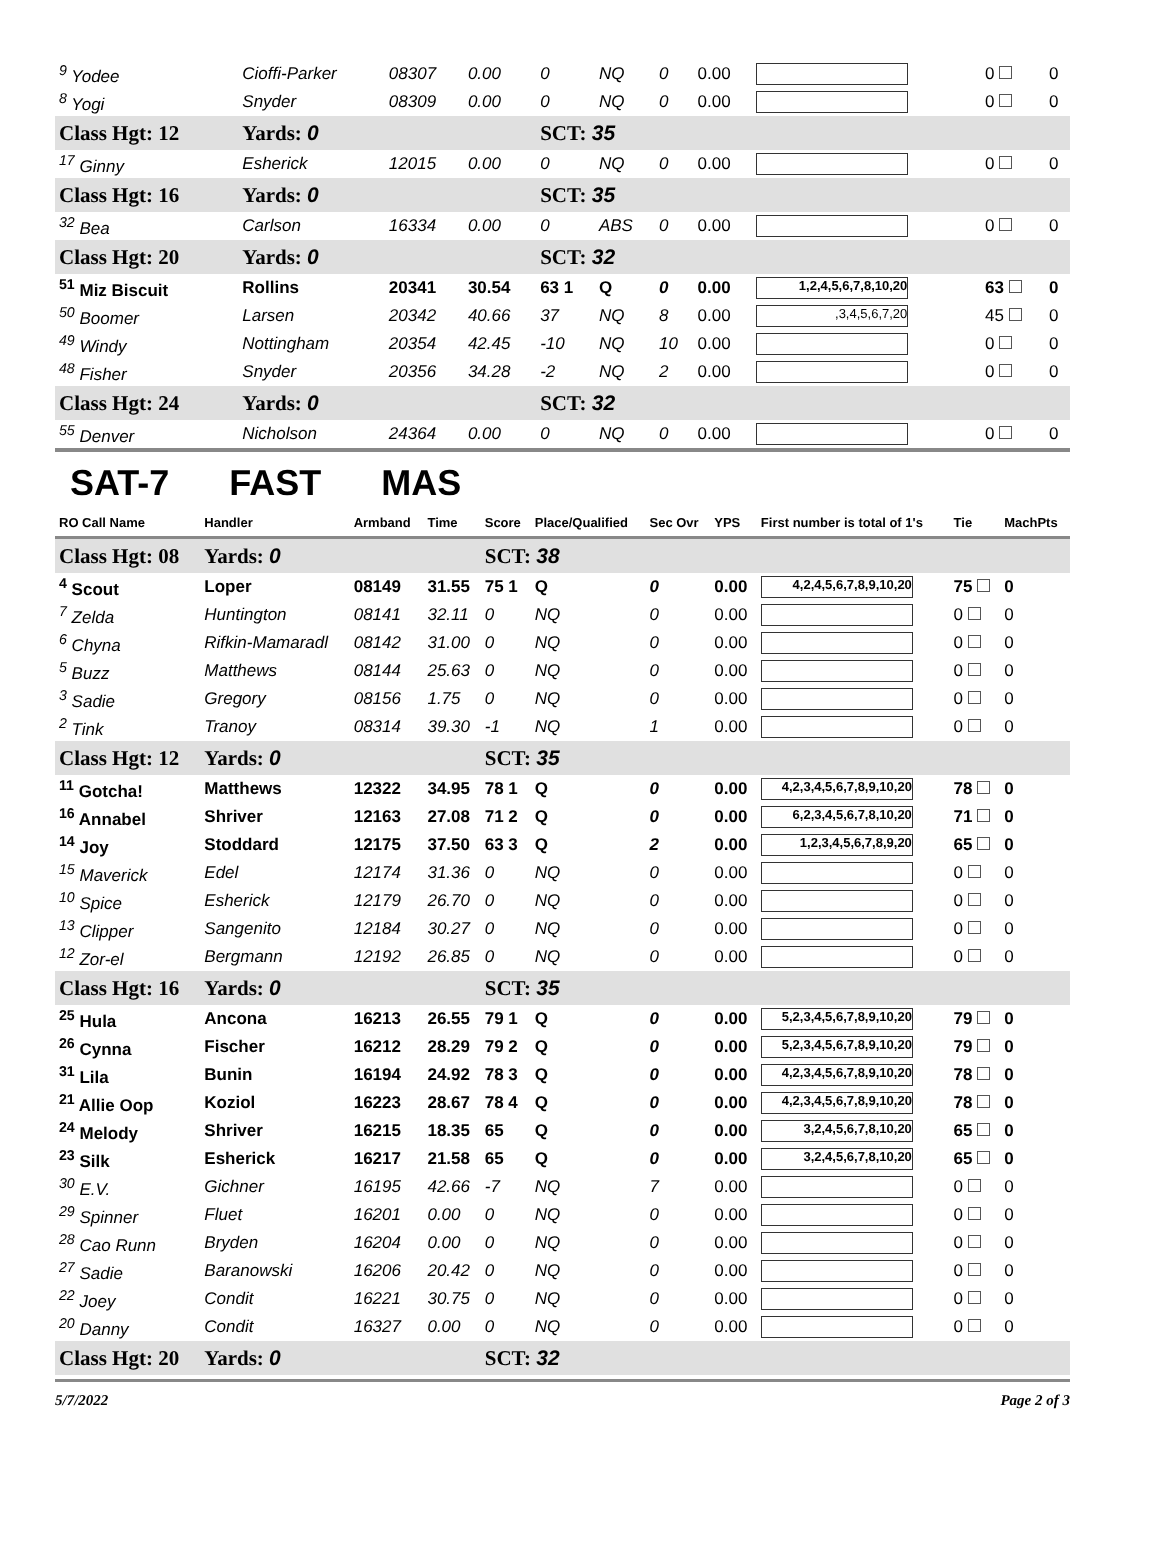| <sup>9</sup> Yodee | Cioffi-Parker | 08307 | 0.00 | 0 | NQ | 0 | 0.00 | | 0 | 0 |
| <sup>8</sup> Yogi | Snyder | 08309 | 0.00 | 0 | NQ | 0 | 0.00 | | 0 | 0 |
| Class Hgt: 12 | Yards: 0 | | | SCT: 35 | | | | | | |
| <sup>17</sup> Ginny | Esherick | 12015 | 0.00 | 0 | NQ | 0 | 0.00 | | 0 | 0 |
| Class Hgt: 16 | Yards: 0 | | | SCT: 35 | | | | | | |
| <sup>32</sup> Bea | Carlson | 16334 | 0.00 | 0 | ABS | 0 | 0.00 | | 0 | 0 |
| Class Hgt: 20 | Yards: 0 | | | SCT: 32 | | | | | | |
| <sup>51</sup> Miz Biscuit | Rollins | 20341 | 30.54 | 63 1 | Q | 0 | 0.00 | 1,2,4,5,6,7,8,10,20 | 63 | 0 |
| <sup>50</sup> Boomer | Larsen | 20342 | 40.66 | 37 | NQ | 8 | 0.00 | ,3,4,5,6,7,20 | 45 | 0 |
| <sup>49</sup> Windy | Nottingham | 20354 | 42.45 | -10 | NQ | 10 | 0.00 | | 0 | 0 |
| <sup>48</sup> Fisher | Snyder | 20356 | 34.28 | -2 | NQ | 2 | 0.00 | | 0 | 0 |
| Class Hgt: 24 | Yards: 0 | | | SCT: 32 | | | | | | |
| <sup>55</sup> Denver | Nicholson | 24364 | 0.00 | 0 | NQ | 0 | 0.00 | | 0 | 0 |
SAT-7 FAST MAS
| RO Call Name | Handler | Armband | Time | Score | Place/Qualified | Sec Ovr | YPS | First number is total of 1's | Tie | MachPts |
| --- | --- | --- | --- | --- | --- | --- | --- | --- | --- | --- |
| Class Hgt: 08 | Yards: 0 | | | SCT: 38 | | | | | | |
| <sup>4</sup> Scout | Loper | 08149 | 31.55 | 75 1 | Q | 0 | 0.00 | 4,2,4,5,6,7,8,9,10,20 | 75 | 0 |
| <sup>7</sup> Zelda | Huntington | 08141 | 32.11 | 0 | NQ | 0 | 0.00 | | 0 | 0 |
| <sup>6</sup> Chyna | Rifkin-Mamaradl | 08142 | 31.00 | 0 | NQ | 0 | 0.00 | | 0 | 0 |
| <sup>5</sup> Buzz | Matthews | 08144 | 25.63 | 0 | NQ | 0 | 0.00 | | 0 | 0 |
| <sup>3</sup> Sadie | Gregory | 08156 | 1.75 | 0 | NQ | 0 | 0.00 | | 0 | 0 |
| <sup>2</sup> Tink | Tranoy | 08314 | 39.30 | -1 | NQ | 1 | 0.00 | | 0 | 0 |
| Class Hgt: 12 | Yards: 0 | | | SCT: 35 | | | | | | |
| <sup>11</sup> Gotcha! | Matthews | 12322 | 34.95 | 78 1 | Q | 0 | 0.00 | 4,2,3,4,5,6,7,8,9,10,20 | 78 | 0 |
| <sup>16</sup> Annabel | Shriver | 12163 | 27.08 | 71 2 | Q | 0 | 0.00 | 6,2,3,4,5,6,7,8,10,20 | 71 | 0 |
| <sup>14</sup> Joy | Stoddard | 12175 | 37.50 | 63 3 | Q | 2 | 0.00 | 1,2,3,4,5,6,7,8,9,20 | 65 | 0 |
| <sup>15</sup> Maverick | Edel | 12174 | 31.36 | 0 | NQ | 0 | 0.00 | | 0 | 0 |
| <sup>10</sup> Spice | Esherick | 12179 | 26.70 | 0 | NQ | 0 | 0.00 | | 0 | 0 |
| <sup>13</sup> Clipper | Sangenito | 12184 | 30.27 | 0 | NQ | 0 | 0.00 | | 0 | 0 |
| <sup>12</sup> Zor-el | Bergmann | 12192 | 26.85 | 0 | NQ | 0 | 0.00 | | 0 | 0 |
| Class Hgt: 16 | Yards: 0 | | | SCT: 35 | | | | | | |
| <sup>25</sup> Hula | Ancona | 16213 | 26.55 | 79 1 | Q | 0 | 0.00 | 5,2,3,4,5,6,7,8,9,10,20 | 79 | 0 |
| <sup>26</sup> Cynna | Fischer | 16212 | 28.29 | 79 2 | Q | 0 | 0.00 | 5,2,3,4,5,6,7,8,9,10,20 | 79 | 0 |
| <sup>31</sup> Lila | Bunin | 16194 | 24.92 | 78 3 | Q | 0 | 0.00 | 4,2,3,4,5,6,7,8,9,10,20 | 78 | 0 |
| <sup>21</sup> Allie Oop | Koziol | 16223 | 28.67 | 78 4 | Q | 0 | 0.00 | 4,2,3,4,5,6,7,8,9,10,20 | 78 | 0 |
| <sup>24</sup> Melody | Shriver | 16215 | 18.35 | 65 | Q | 0 | 0.00 | 3,2,4,5,6,7,8,10,20 | 65 | 0 |
| <sup>23</sup> Silk | Esherick | 16217 | 21.58 | 65 | Q | 0 | 0.00 | 3,2,4,5,6,7,8,10,20 | 65 | 0 |
| <sup>30</sup> E.V. | Gichner | 16195 | 42.66 | -7 | NQ | 7 | 0.00 | | 0 | 0 |
| <sup>29</sup> Spinner | Fluet | 16201 | 0.00 | 0 | NQ | 0 | 0.00 | | 0 | 0 |
| <sup>28</sup> Cao Runn | Bryden | 16204 | 0.00 | 0 | NQ | 0 | 0.00 | | 0 | 0 |
| <sup>27</sup> Sadie | Baranowski | 16206 | 20.42 | 0 | NQ | 0 | 0.00 | | 0 | 0 |
| <sup>22</sup> Joey | Condit | 16221 | 30.75 | 0 | NQ | 0 | 0.00 | | 0 | 0 |
| <sup>20</sup> Danny | Condit | 16327 | 0.00 | 0 | NQ | 0 | 0.00 | | 0 | 0 |
| Class Hgt: 20 | Yards: 0 | | | SCT: 32 | | | | | | |
5/7/2022 Page 2 of 3